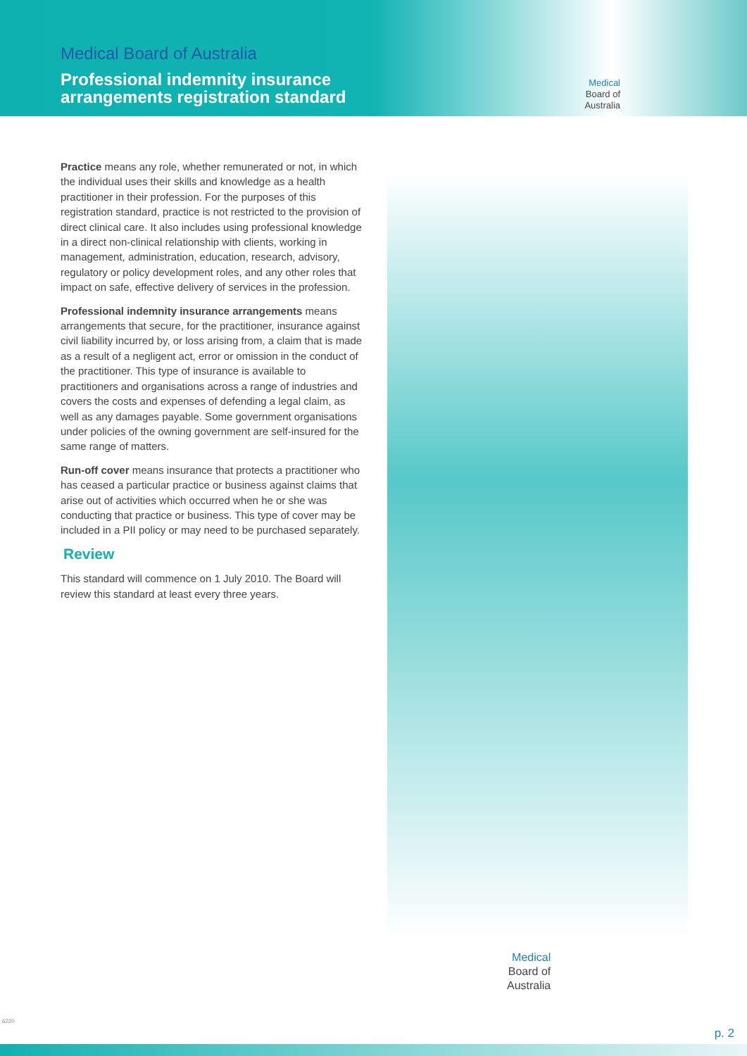Medical Board of Australia
Professional indemnity insurance
arrangements registration standard
Medical
Board of
Australia
Practice means any role, whether remunerated or not, in which the individual uses their skills and knowledge as a health practitioner in their profession. For the purposes of this registration standard, practice is not restricted to the provision of direct clinical care. It also includes using professional knowledge in a direct non-clinical relationship with clients, working in management, administration, education, research, advisory, regulatory or policy development roles, and any other roles that impact on safe, effective delivery of services in the profession.
Professional indemnity insurance arrangements means arrangements that secure, for the practitioner, insurance against civil liability incurred by, or loss arising from, a claim that is made as a result of a negligent act, error or omission in the conduct of the practitioner. This type of insurance is available to practitioners and organisations across a range of industries and covers the costs and expenses of defending a legal claim, as well as any damages payable. Some government organisations under policies of the owning government are self-insured for the same range of matters.
Run-off cover means insurance that protects a practitioner who has ceased a particular practice or business against claims that arise out of activities which occurred when he or she was conducting that practice or business. This type of cover may be included in a PII policy or may need to be purchased separately.
Review
This standard will commence on 1 July 2010. The Board will review this standard at least every three years.
Medical
Board of
Australia
6220
p. 2